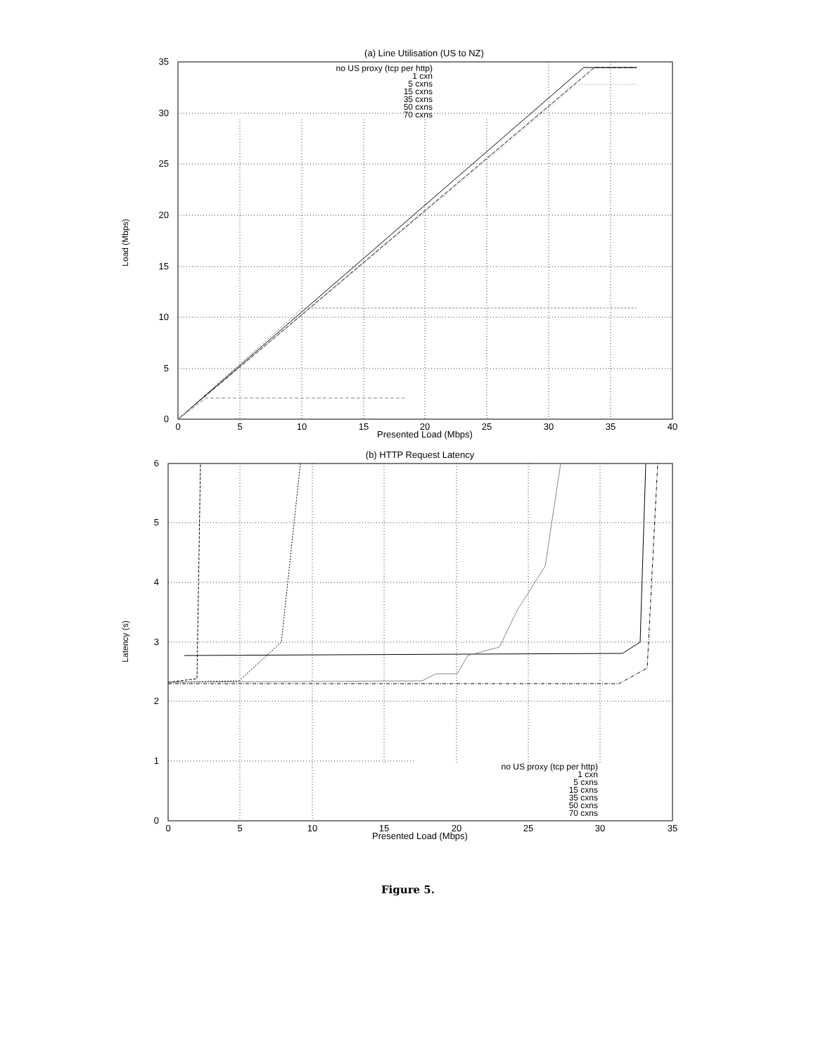(a) Line Utilisation (US to NZ)
0
5
10
15
20
25
30
35
0
5
10
15
20
25
30
35
40
Presented Load (Mbps)
Load (Mbps)
no US proxy (tcp per http)
1 cxn
5 cxns
15 cxns
35 cxns
50 cxns
70 cxns
(b) HTTP Request Latency
0
1
2
3
4
5
6
0
5
10
15
20
25
30
35
Presented Load (Mbps)
Latency (s)
no US proxy (tcp per http)
1 cxn
5 cxns
15 cxns
35 cxns
50 cxns
70 cxns
Figure 5.